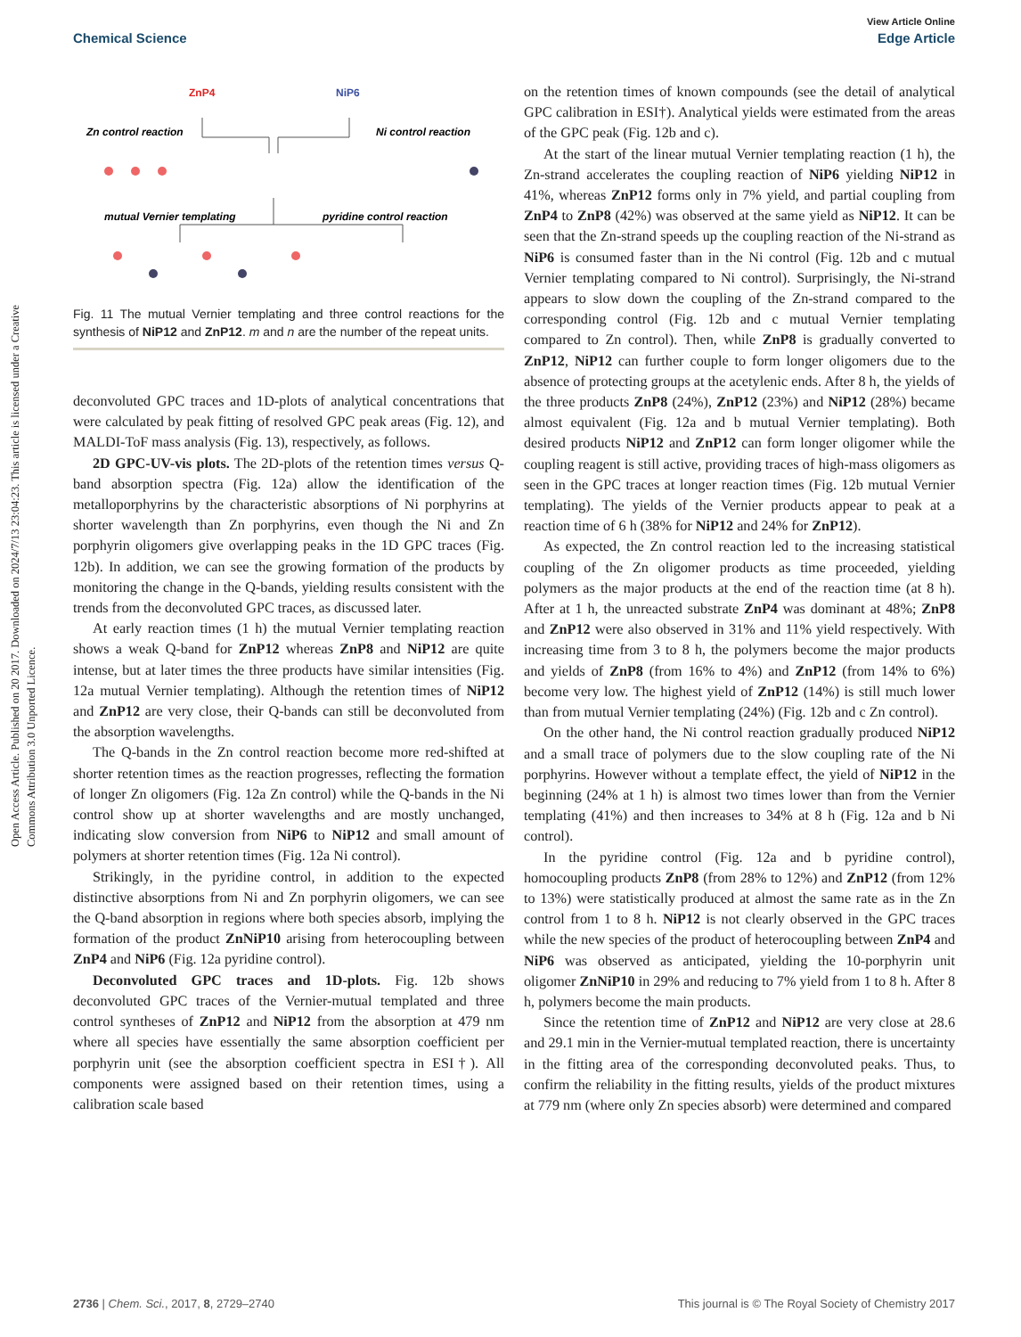View Article Online
Chemical Science Edge Article
Open Access Article. Published on 20 2017. Downloaded on 2024/7/13 23:04:23. This article is licensed under a Creative Commons Attribution 3.0 Unported Licence.
ZnP4
NiP6
Zn control reaction
Ni control reaction
mutual Vernier templating
pyridine control reaction
Fig. 11 The mutual Vernier templating and three control reactions for the synthesis of NiP12 and ZnP12. m and n are the number of the repeat units.
deconvoluted GPC traces and 1D-plots of analytical concentrations that were calculated by peak fitting of resolved GPC peak areas (Fig. 12), and MALDI-ToF mass analysis (Fig. 13), respectively, as follows.
2D GPC-UV-vis plots. The 2D-plots of the retention times versus Q-band absorption spectra (Fig. 12a) allow the identification of the metalloporphyrins by the characteristic absorptions of Ni porphyrins at shorter wavelength than Zn porphyrins, even though the Ni and Zn porphyrin oligomers give overlapping peaks in the 1D GPC traces (Fig. 12b). In addition, we can see the growing formation of the products by monitoring the change in the Q-bands, yielding results consistent with the trends from the deconvoluted GPC traces, as discussed later.
At early reaction times (1 h) the mutual Vernier templating reaction shows a weak Q-band for ZnP12 whereas ZnP8 and NiP12 are quite intense, but at later times the three products have similar intensities (Fig. 12a mutual Vernier templating). Although the retention times of NiP12 and ZnP12 are very close, their Q-bands can still be deconvoluted from the absorption wavelengths.
The Q-bands in the Zn control reaction become more red-shifted at shorter retention times as the reaction progresses, reflecting the formation of longer Zn oligomers (Fig. 12a Zn control) while the Q-bands in the Ni control show up at shorter wavelengths and are mostly unchanged, indicating slow conversion from NiP6 to NiP12 and small amount of polymers at shorter retention times (Fig. 12a Ni control).
Strikingly, in the pyridine control, in addition to the expected distinctive absorptions from Ni and Zn porphyrin oligomers, we can see the Q-band absorption in regions where both species absorb, implying the formation of the product ZnNiP10 arising from heterocoupling between ZnP4 and NiP6 (Fig. 12a pyridine control).
Deconvoluted GPC traces and 1D-plots. Fig. 12b shows deconvoluted GPC traces of the Vernier-mutual templated and three control syntheses of ZnP12 and NiP12 from the absorption at 479 nm where all species have essentially the same absorption coefficient per porphyrin unit (see the absorption coefficient spectra in ESI†). All components were assigned based on their retention times, using a calibration scale based
on the retention times of known compounds (see the detail of analytical GPC calibration in ESI†). Analytical yields were estimated from the areas of the GPC peak (Fig. 12b and c).
At the start of the linear mutual Vernier templating reaction (1 h), the Zn-strand accelerates the coupling reaction of NiP6 yielding NiP12 in 41%, whereas ZnP12 forms only in 7% yield, and partial coupling from ZnP4 to ZnP8 (42%) was observed at the same yield as NiP12. It can be seen that the Zn-strand speeds up the coupling reaction of the Ni-strand as NiP6 is consumed faster than in the Ni control (Fig. 12b and c mutual Vernier templating compared to Ni control). Surprisingly, the Ni-strand appears to slow down the coupling of the Zn-strand compared to the corresponding control (Fig. 12b and c mutual Vernier templating compared to Zn control). Then, while ZnP8 is gradually converted to ZnP12, NiP12 can further couple to form longer oligomers due to the absence of protecting groups at the acetylenic ends. After 8 h, the yields of the three products ZnP8 (24%), ZnP12 (23%) and NiP12 (28%) became almost equivalent (Fig. 12a and b mutual Vernier templating). Both desired products NiP12 and ZnP12 can form longer oligomer while the coupling reagent is still active, providing traces of high-mass oligomers as seen in the GPC traces at longer reaction times (Fig. 12b mutual Vernier templating). The yields of the Vernier products appear to peak at a reaction time of 6 h (38% for NiP12 and 24% for ZnP12).
As expected, the Zn control reaction led to the increasing statistical coupling of the Zn oligomer products as time proceeded, yielding polymers as the major products at the end of the reaction time (at 8 h). After at 1 h, the unreacted substrate ZnP4 was dominant at 48%; ZnP8 and ZnP12 were also observed in 31% and 11% yield respectively. With increasing time from 3 to 8 h, the polymers become the major products and yields of ZnP8 (from 16% to 4%) and ZnP12 (from 14% to 6%) become very low. The highest yield of ZnP12 (14%) is still much lower than from mutual Vernier templating (24%) (Fig. 12b and c Zn control).
On the other hand, the Ni control reaction gradually produced NiP12 and a small trace of polymers due to the slow coupling rate of the Ni porphyrins. However without a template effect, the yield of NiP12 in the beginning (24% at 1 h) is almost two times lower than from the Vernier templating (41%) and then increases to 34% at 8 h (Fig. 12a and b Ni control).
In the pyridine control (Fig. 12a and b pyridine control), homocoupling products ZnP8 (from 28% to 12%) and ZnP12 (from 12% to 13%) were statistically produced at almost the same rate as in the Zn control from 1 to 8 h. NiP12 is not clearly observed in the GPC traces while the new species of the product of heterocoupling between ZnP4 and NiP6 was observed as anticipated, yielding the 10-porphyrin unit oligomer ZnNiP10 in 29% and reducing to 7% yield from 1 to 8 h. After 8 h, polymers become the main products.
Since the retention time of ZnP12 and NiP12 are very close at 28.6 and 29.1 min in the Vernier-mutual templated reaction, there is uncertainty in the fitting area of the corresponding deconvoluted peaks. Thus, to confirm the reliability in the fitting results, yields of the product mixtures at 779 nm (where only Zn species absorb) were determined and compared
2736 | Chem. Sci., 2017, 8, 2729–2740 This journal is © The Royal Society of Chemistry 2017